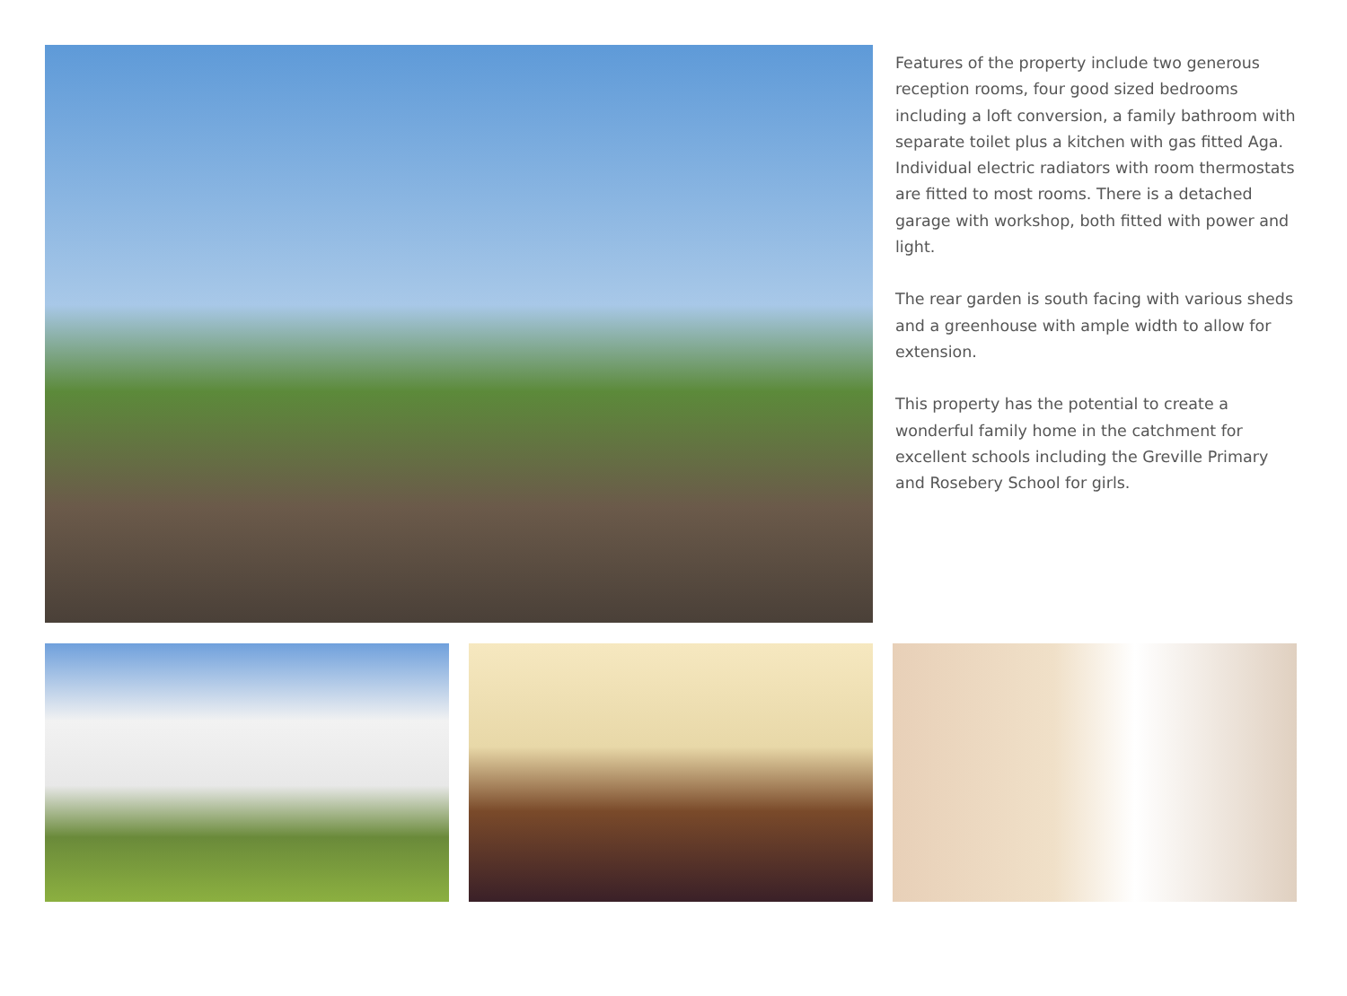Features of the property include two generous reception rooms, four good sized bedrooms including a loft conversion, a family bathroom with separate toilet plus a kitchen with gas fitted Aga. Individual electric radiators with room thermostats are fitted to most rooms. There is a detached garage with workshop, both fitted with power and light.
The rear garden is south facing with various sheds and a greenhouse with ample width to allow for extension.
This property has the potential to create a wonderful family home in the catchment for excellent schools including the Greville Primary and Rosebery School for girls.